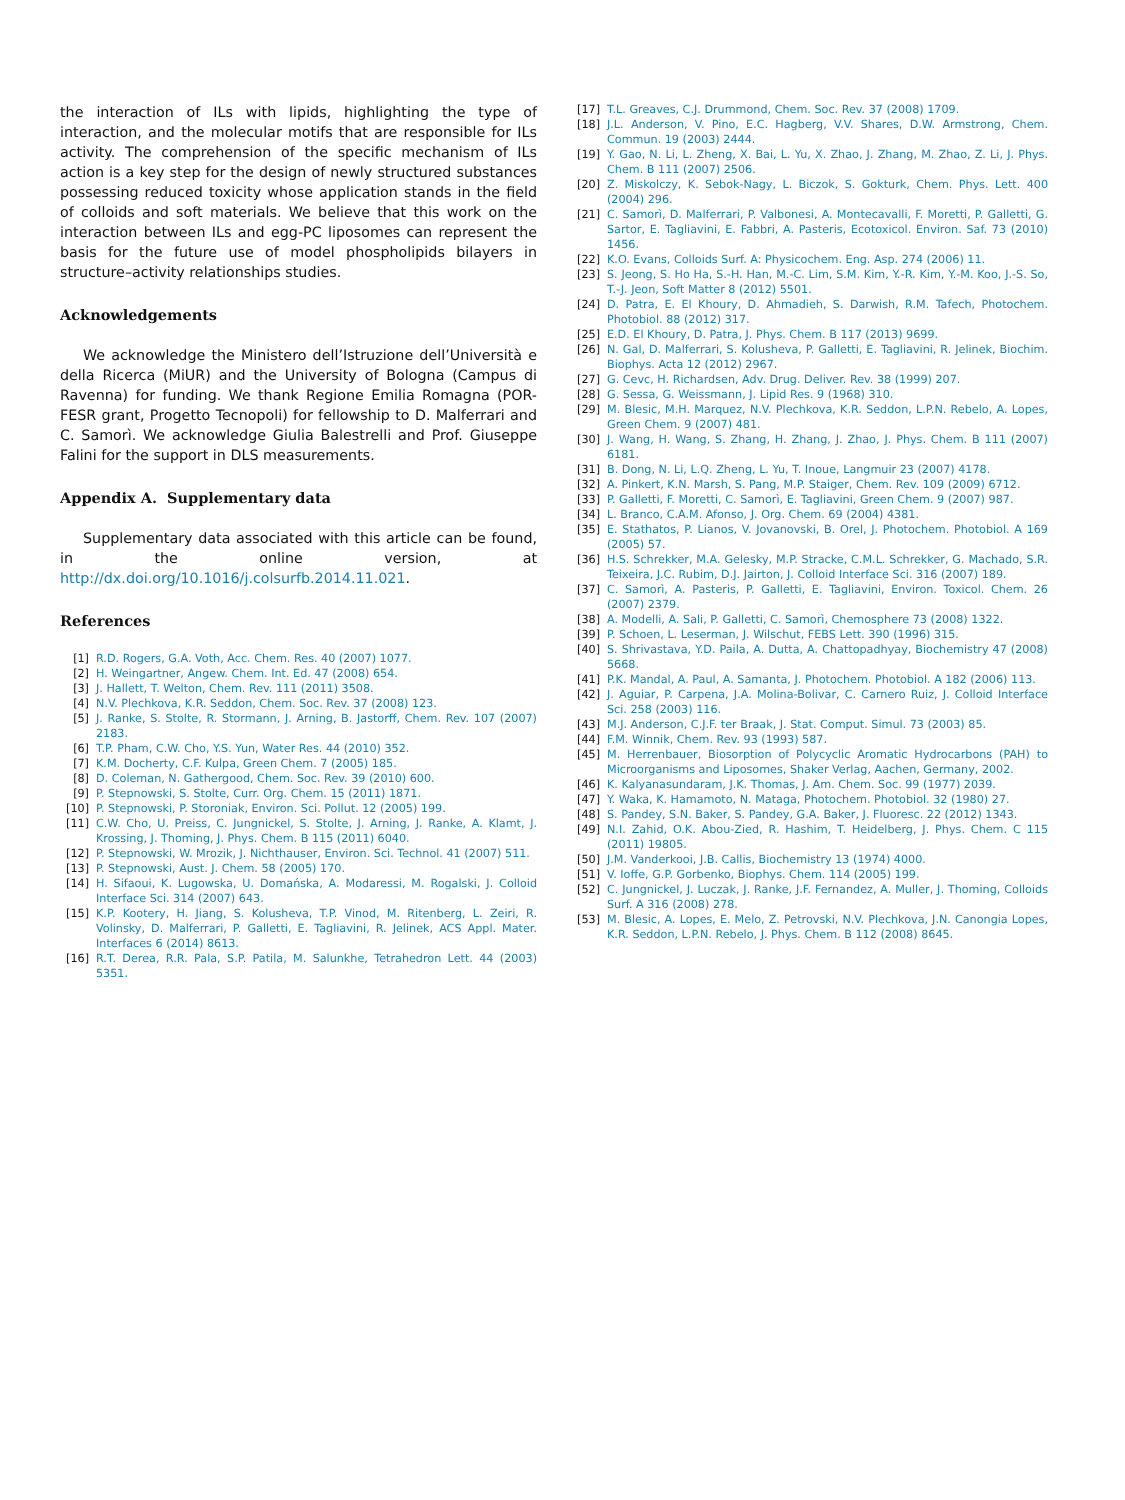the interaction of ILs with lipids, highlighting the type of interaction, and the molecular motifs that are responsible for ILs activity. The comprehension of the specific mechanism of ILs action is a key step for the design of newly structured substances possessing reduced toxicity whose application stands in the field of colloids and soft materials. We believe that this work on the interaction between ILs and egg-PC liposomes can represent the basis for the future use of model phospholipids bilayers in structure–activity relationships studies.
Acknowledgements
We acknowledge the Ministero dell’Istruzione dell’Università e della Ricerca (MiUR) and the University of Bologna (Campus di Ravenna) for funding. We thank Regione Emilia Romagna (POR-FESR grant, Progetto Tecnopoli) for fellowship to D. Malferrari and C. Samorì. We acknowledge Giulia Balestrelli and Prof. Giuseppe Falini for the support in DLS measurements.
Appendix A. Supplementary data
Supplementary data associated with this article can be found, in the online version, at http://dx.doi.org/10.1016/j.colsurfb.2014.11.021.
References
[1] R.D. Rogers, G.A. Voth, Acc. Chem. Res. 40 (2007) 1077.
[2] H. Weingartner, Angew. Chem. Int. Ed. 47 (2008) 654.
[3] J. Hallett, T. Welton, Chem. Rev. 111 (2011) 3508.
[4] N.V. Plechkova, K.R. Seddon, Chem. Soc. Rev. 37 (2008) 123.
[5] J. Ranke, S. Stolte, R. Stormann, J. Arning, B. Jastorff, Chem. Rev. 107 (2007) 2183.
[6] T.P. Pham, C.W. Cho, Y.S. Yun, Water Res. 44 (2010) 352.
[7] K.M. Docherty, C.F. Kulpa, Green Chem. 7 (2005) 185.
[8] D. Coleman, N. Gathergood, Chem. Soc. Rev. 39 (2010) 600.
[9] P. Stepnowski, S. Stolte, Curr. Org. Chem. 15 (2011) 1871.
[10] P. Stepnowski, P. Storoniak, Environ. Sci. Pollut. 12 (2005) 199.
[11] C.W. Cho, U. Preiss, C. Jungnickel, S. Stolte, J. Arning, J. Ranke, A. Klamt, J. Krossing, J. Thoming, J. Phys. Chem. B 115 (2011) 6040.
[12] P. Stepnowski, W. Mrozik, J. Nichthauser, Environ. Sci. Technol. 41 (2007) 511.
[13] P. Stepnowski, Aust. J. Chem. 58 (2005) 170.
[14] H. Sifaoui, K. Lugowska, U. Domańska, A. Modaressi, M. Rogalski, J. Colloid Interface Sci. 314 (2007) 643.
[15] K.P. Kootery, H. Jiang, S. Kolusheva, T.P. Vinod, M. Ritenberg, L. Zeiri, R. Volinsky, D. Malferrari, P. Galletti, E. Tagliavini, R. Jelinek, ACS Appl. Mater. Interfaces 6 (2014) 8613.
[16] R.T. Derea, R.R. Pala, S.P. Patila, M. Salunkhe, Tetrahedron Lett. 44 (2003) 5351.
[17] T.L. Greaves, C.J. Drummond, Chem. Soc. Rev. 37 (2008) 1709.
[18] J.L. Anderson, V. Pino, E.C. Hagberg, V.V. Shares, D.W. Armstrong, Chem. Commun. 19 (2003) 2444.
[19] Y. Gao, N. Li, L. Zheng, X. Bai, L. Yu, X. Zhao, J. Zhang, M. Zhao, Z. Li, J. Phys. Chem. B 111 (2007) 2506.
[20] Z. Miskolczy, K. Sebok-Nagy, L. Biczok, S. Gokturk, Chem. Phys. Lett. 400 (2004) 296.
[21] C. Samorì, D. Malferrari, P. Valbonesi, A. Montecavalli, F. Moretti, P. Galletti, G. Sartor, E. Tagliavini, E. Fabbri, A. Pasteris, Ecotoxicol. Environ. Saf. 73 (2010) 1456.
[22] K.O. Evans, Colloids Surf. A: Physicochem. Eng. Asp. 274 (2006) 11.
[23] S. Jeong, S. Ho Ha, S.-H. Han, M.-C. Lim, S.M. Kim, Y.-R. Kim, Y.-M. Koo, J.-S. So, T.-J. Jeon, Soft Matter 8 (2012) 5501.
[24] D. Patra, E. El Khoury, D. Ahmadieh, S. Darwish, R.M. Tafech, Photochem. Photobiol. 88 (2012) 317.
[25] E.D. El Khoury, D. Patra, J. Phys. Chem. B 117 (2013) 9699.
[26] N. Gal, D. Malferrari, S. Kolusheva, P. Galletti, E. Tagliavini, R. Jelinek, Biochim. Biophys. Acta 12 (2012) 2967.
[27] G. Cevc, H. Richardsen, Adv. Drug. Deliver. Rev. 38 (1999) 207.
[28] G. Sessa, G. Weissmann, J. Lipid Res. 9 (1968) 310.
[29] M. Blesic, M.H. Marquez, N.V. Plechkova, K.R. Seddon, L.P.N. Rebelo, A. Lopes, Green Chem. 9 (2007) 481.
[30] J. Wang, H. Wang, S. Zhang, H. Zhang, J. Zhao, J. Phys. Chem. B 111 (2007) 6181.
[31] B. Dong, N. Li, L.Q. Zheng, L. Yu, T. Inoue, Langmuir 23 (2007) 4178.
[32] A. Pinkert, K.N. Marsh, S. Pang, M.P. Staiger, Chem. Rev. 109 (2009) 6712.
[33] P. Galletti, F. Moretti, C. Samorì, E. Tagliavini, Green Chem. 9 (2007) 987.
[34] L. Branco, C.A.M. Afonso, J. Org. Chem. 69 (2004) 4381.
[35] E. Stathatos, P. Lianos, V. Jovanovski, B. Orel, J. Photochem. Photobiol. A 169 (2005) 57.
[36] H.S. Schrekker, M.A. Gelesky, M.P. Stracke, C.M.L. Schrekker, G. Machado, S.R. Teixeira, J.C. Rubim, D.J. Jairton, J. Colloid Interface Sci. 316 (2007) 189.
[37] C. Samorì, A. Pasteris, P. Galletti, E. Tagliavini, Environ. Toxicol. Chem. 26 (2007) 2379.
[38] A. Modelli, A. Sali, P. Galletti, C. Samorì, Chemosphere 73 (2008) 1322.
[39] P. Schoen, L. Leserman, J. Wilschut, FEBS Lett. 390 (1996) 315.
[40] S. Shrivastava, Y.D. Paila, A. Dutta, A. Chattopadhyay, Biochemistry 47 (2008) 5668.
[41] P.K. Mandal, A. Paul, A. Samanta, J. Photochem. Photobiol. A 182 (2006) 113.
[42] J. Aguiar, P. Carpena, J.A. Molina-Bolivar, C. Carnero Ruiz, J. Colloid Interface Sci. 258 (2003) 116.
[43] M.J. Anderson, C.J.F. ter Braak, J. Stat. Comput. Simul. 73 (2003) 85.
[44] F.M. Winnik, Chem. Rev. 93 (1993) 587.
[45] M. Herrenbauer, Biosorption of Polycyclic Aromatic Hydrocarbons (PAH) to Microorganisms and Liposomes, Shaker Verlag, Aachen, Germany, 2002.
[46] K. Kalyanasundaram, J.K. Thomas, J. Am. Chem. Soc. 99 (1977) 2039.
[47] Y. Waka, K. Hamamoto, N. Mataga, Photochem. Photobiol. 32 (1980) 27.
[48] S. Pandey, S.N. Baker, S. Pandey, G.A. Baker, J. Fluoresc. 22 (2012) 1343.
[49] N.I. Zahid, O.K. Abou-Zied, R. Hashim, T. Heidelberg, J. Phys. Chem. C 115 (2011) 19805.
[50] J.M. Vanderkooi, J.B. Callis, Biochemistry 13 (1974) 4000.
[51] V. Ioffe, G.P. Gorbenko, Biophys. Chem. 114 (2005) 199.
[52] C. Jungnickel, J. Luczak, J. Ranke, J.F. Fernandez, A. Muller, J. Thoming, Colloids Surf. A 316 (2008) 278.
[53] M. Blesic, A. Lopes, E. Melo, Z. Petrovski, N.V. Plechkova, J.N. Canongia Lopes, K.R. Seddon, L.P.N. Rebelo, J. Phys. Chem. B 112 (2008) 8645.